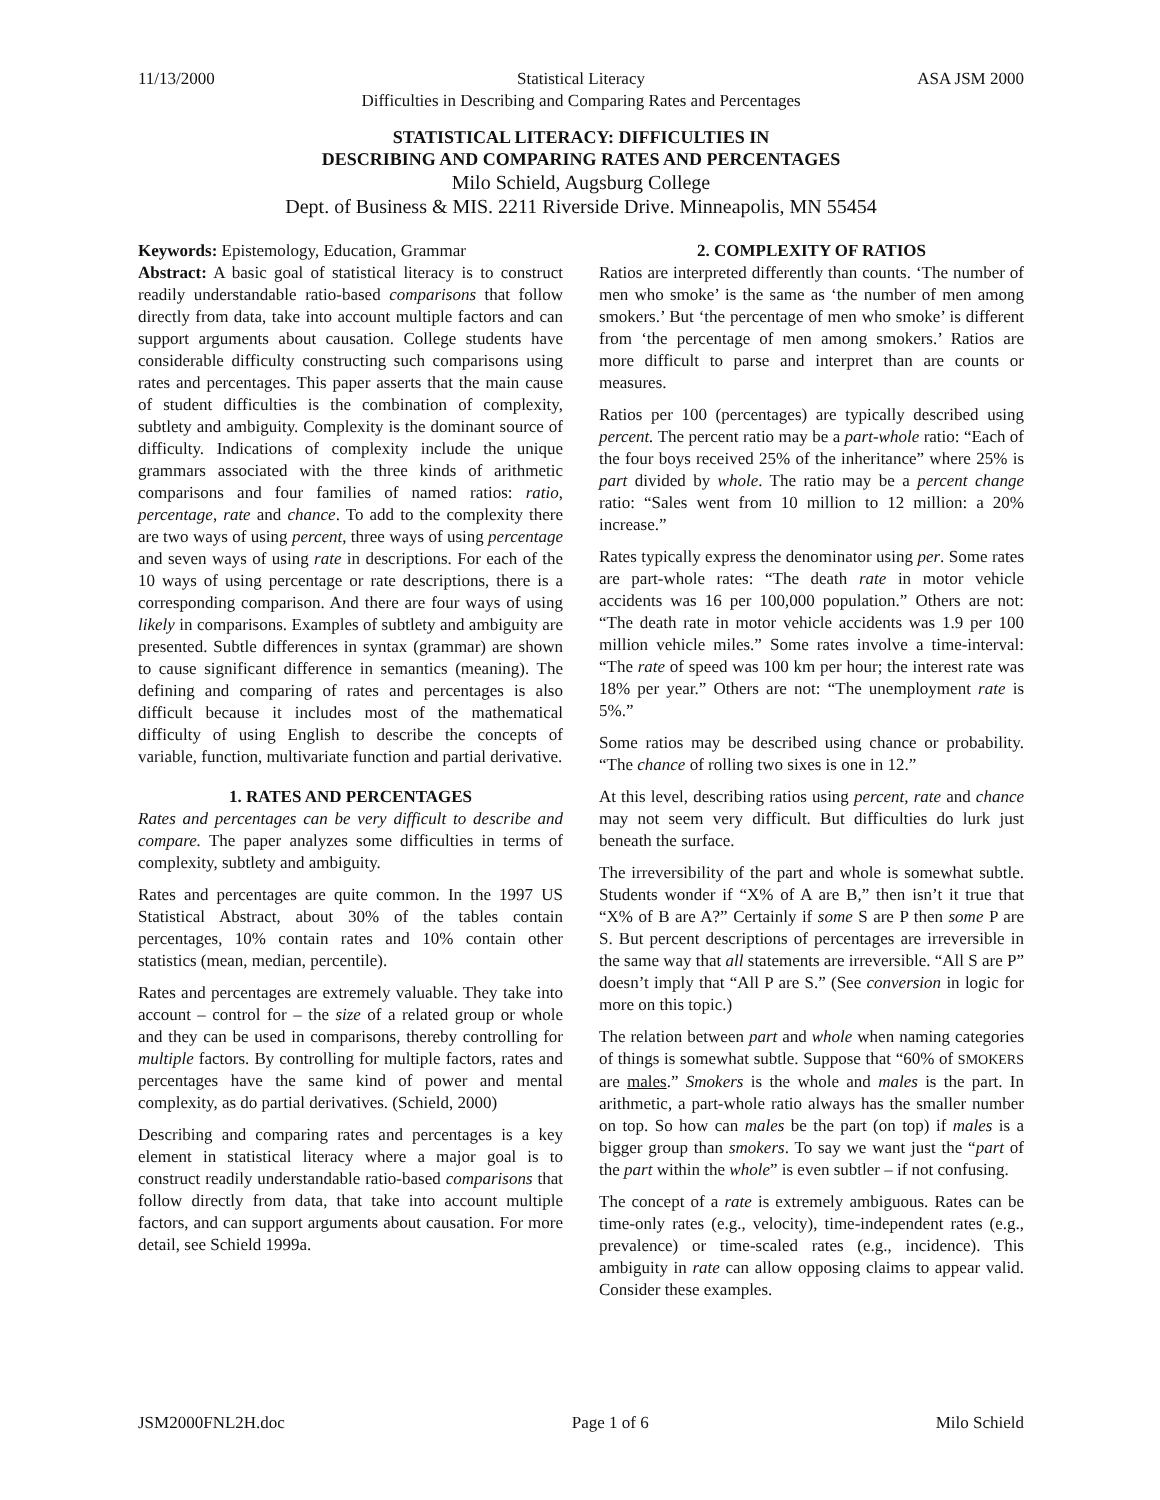11/13/2000 Statistical Literacy ASA JSM 2000
Difficulties in Describing and Comparing Rates and Percentages
STATISTICAL LITERACY: DIFFICULTIES IN
DESCRIBING AND COMPARING RATES AND PERCENTAGES
Milo Schield, Augsburg College
Dept. of Business & MIS. 2211 Riverside Drive. Minneapolis, MN 55454
Keywords: Epistemology, Education, Grammar
Abstract: A basic goal of statistical literacy is to construct readily understandable ratio-based comparisons that follow directly from data, take into account multiple factors and can support arguments about causation. College students have considerable difficulty constructing such comparisons using rates and percentages. This paper asserts that the main cause of student difficulties is the combination of complexity, subtlety and ambiguity. Complexity is the dominant source of difficulty. Indications of complexity include the unique grammars associated with the three kinds of arithmetic comparisons and four families of named ratios: ratio, percentage, rate and chance. To add to the complexity there are two ways of using percent, three ways of using percentage and seven ways of using rate in descriptions. For each of the 10 ways of using percentage or rate descriptions, there is a corresponding comparison. And there are four ways of using likely in comparisons. Examples of subtlety and ambiguity are presented. Subtle differences in syntax (grammar) are shown to cause significant difference in semantics (meaning). The defining and comparing of rates and percentages is also difficult because it includes most of the mathematical difficulty of using English to describe the concepts of variable, function, multivariate function and partial derivative.
1. RATES AND PERCENTAGES
Rates and percentages can be very difficult to describe and compare. The paper analyzes some difficulties in terms of complexity, subtlety and ambiguity.
Rates and percentages are quite common. In the 1997 US Statistical Abstract, about 30% of the tables contain percentages, 10% contain rates and 10% contain other statistics (mean, median, percentile).
Rates and percentages are extremely valuable. They take into account – control for – the size of a related group or whole and they can be used in comparisons, thereby controlling for multiple factors. By controlling for multiple factors, rates and percentages have the same kind of power and mental complexity, as do partial derivatives. (Schield, 2000)
Describing and comparing rates and percentages is a key element in statistical literacy where a major goal is to construct readily understandable ratio-based comparisons that follow directly from data, that take into account multiple factors, and can support arguments about causation. For more detail, see Schield 1999a.
2. COMPLEXITY OF RATIOS
Ratios are interpreted differently than counts. ‘The number of men who smoke’ is the same as ‘the number of men among smokers.’ But ‘the percentage of men who smoke’ is different from ‘the percentage of men among smokers.’ Ratios are more difficult to parse and interpret than are counts or measures.
Ratios per 100 (percentages) are typically described using percent. The percent ratio may be a part-whole ratio: “Each of the four boys received 25% of the inheritance” where 25% is part divided by whole. The ratio may be a percent change ratio: “Sales went from 10 million to 12 million: a 20% increase.”
Rates typically express the denominator using per. Some rates are part-whole rates: “The death rate in motor vehicle accidents was 16 per 100,000 population.” Others are not: “The death rate in motor vehicle accidents was 1.9 per 100 million vehicle miles.” Some rates involve a time-interval: “The rate of speed was 100 km per hour; the interest rate was 18% per year.” Others are not: “The unemployment rate is 5%.”
Some ratios may be described using chance or probability. “The chance of rolling two sixes is one in 12.”
At this level, describing ratios using percent, rate and chance may not seem very difficult. But difficulties do lurk just beneath the surface.
The irreversibility of the part and whole is somewhat subtle. Students wonder if “X% of A are B,” then isn’t it true that “X% of B are A?” Certainly if some S are P then some P are S. But percent descriptions of percentages are irreversible in the same way that all statements are irreversible. “All S are P” doesn’t imply that “All P are S.” (See conversion in logic for more on this topic.)
The relation between part and whole when naming categories of things is somewhat subtle. Suppose that “60% of SMOKERS are males.” Smokers is the whole and males is the part. In arithmetic, a part-whole ratio always has the smaller number on top. So how can males be the part (on top) if males is a bigger group than smokers. To say we want just the “part of the part within the whole” is even subtler – if not confusing.
The concept of a rate is extremely ambiguous. Rates can be time-only rates (e.g., velocity), time-independent rates (e.g., prevalence) or time-scaled rates (e.g., incidence). This ambiguity in rate can allow opposing claims to appear valid. Consider these examples.
JSM2000FNL2H.doc Page 1 of 6 Milo Schield